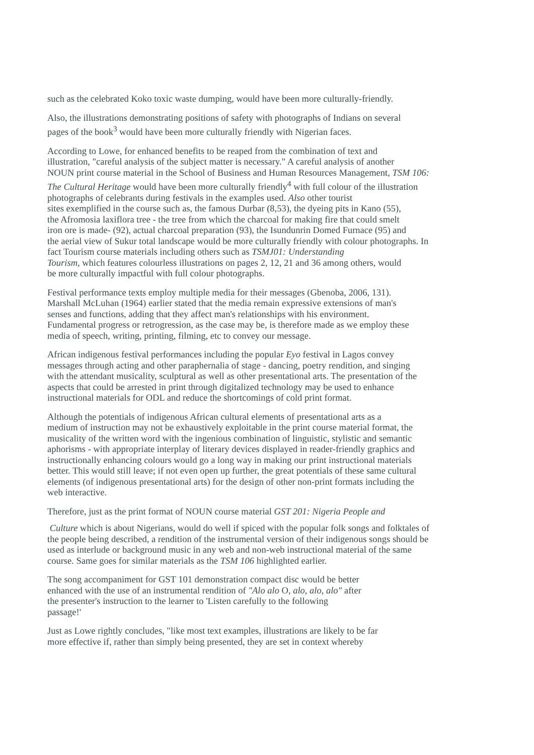such as the celebrated Koko toxic waste dumping, would have been more culturally-friendly.
Also, the illustrations demonstrating positions of safety with photographs of Indians on several
pages of the book<sup>3</sup> would have been more culturally friendly with Nigerian faces.
According to Lowe, for enhanced benefits to be reaped from the combination of text and
illustration, "careful analysis of the subject matter is necessary." A careful analysis of another
NOUN print course material in the School of Business and Human Resources Management, TSM 106:
The Cultural Heritage would have been more culturally friendly<sup>4</sup> with full colour of the illustration
photographs of celebrants during festivals in the examples used. Also other tourist
sites exemplified in the course such as, the famous Durbar (8,53), the dyeing pits in Kano (55),
the Afromosia laxiflora tree - the tree from which the charcoal for making fire that could smelt
iron ore is made- (92), actual charcoal preparation (93), the Isundunrin Domed Furnace (95) and
the aerial view of Sukur total landscape would be more culturally friendly with colour photographs. In
fact Tourism course materials including others such as TSMJ01: Understanding
Tourism, which features colourless illustrations on pages 2, 12, 21 and 36 among others, would
be more culturally impactful with full colour photographs.
Festival performance texts employ multiple media for their messages (Gbenoba, 2006, 131).
Marshall McLuhan (1964) earlier stated that the media remain expressive extensions of man's
senses and functions, adding that they affect man's relationships with his environment.
Fundamental progress or retrogression, as the case may be, is therefore made as we employ these
media of speech, writing, printing, filming, etc to convey our message.
African indigenous festival performances including the popular Eyo festival in Lagos convey
messages through acting and other paraphernalia of stage - dancing, poetry rendition, and singing
with the attendant musicality, sculptural as well as other presentational arts. The presentation of the
aspects that could be arrested in print through digitalized technology may be used to enhance
instructional materials for ODL and reduce the shortcomings of cold print format.
Although the potentials of indigenous African cultural elements of presentational arts as a
medium of instruction may not be exhaustively exploitable in the print course material format, the
musicality of the written word with the ingenious combination of linguistic, stylistic and semantic
aphorisms - with appropriate interplay of literary devices displayed in reader-friendly graphics and
instructionally enhancing colours would go a long way in making our print instructional materials
better. This would still leave; if not even open up further, the great potentials of these same cultural
elements (of indigenous presentational arts) for the design of other non-print formats including the
web interactive.
Therefore, just as the print format of NOUN course material GST 201: Nigeria People and
Culture which is about Nigerians, would do well if spiced with the popular folk songs and folktales of
the people being described, a rendition of the instrumental version of their indigenous songs should be
used as interlude or background music in any web and non-web instructional material of the same
course. Same goes for similar materials as the TSM 106 highlighted earlier.
The song accompaniment for GST 101 demonstration compact disc would be better
enhanced with the use of an instrumental rendition of "Alo alo O, alo, alo, alo" after
the presenter's instruction to the learner to 'Listen carefully to the following
passage!'
Just as Lowe rightly concludes, "like most text examples, illustrations are likely to be far
more effective if, rather than simply being presented, they are set in context whereby